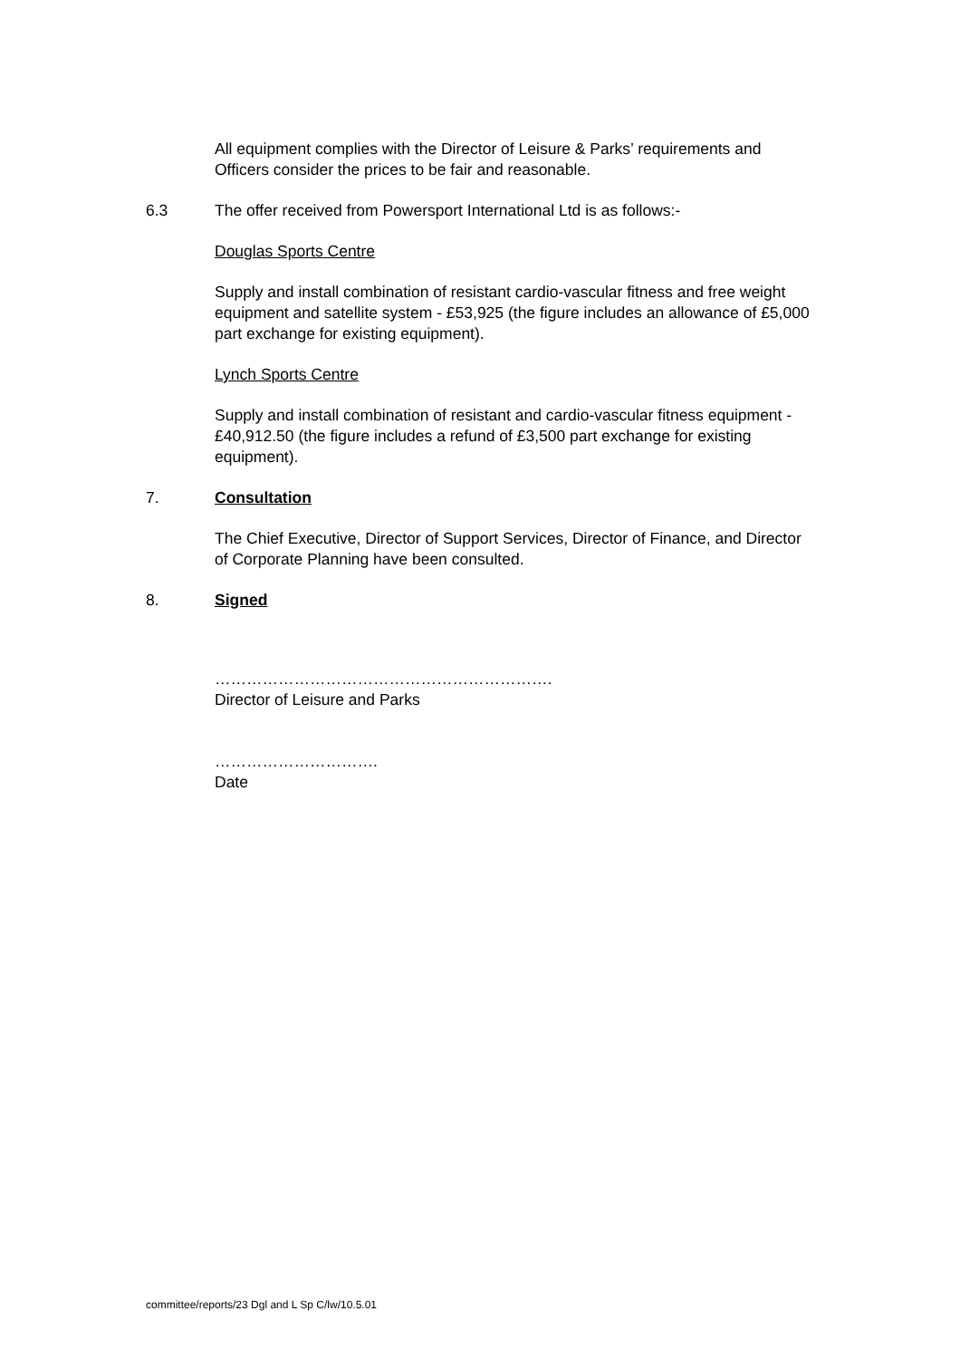All equipment complies with the Director of Leisure & Parks’ requirements and Officers consider the prices to be fair and reasonable.
6.3 The offer received from Powersport International Ltd is as follows:-
Douglas Sports Centre
Supply and install combination of resistant cardio-vascular fitness and free weight equipment and satellite system - £53,925 (the figure includes an allowance of £5,000 part exchange for existing equipment).
Lynch Sports Centre
Supply and install combination of resistant and cardio-vascular fitness equipment - £40,912.50 (the figure includes a refund of £3,500 part exchange for existing equipment).
7. Consultation
The Chief Executive, Director of Support Services, Director of Finance, and Director of Corporate Planning have been consulted.
8. Signed
……………………………………………………….
Director of Leisure and Parks
………………………….
Date
committee/reports/23 Dgl and L Sp C/lw/10.5.01